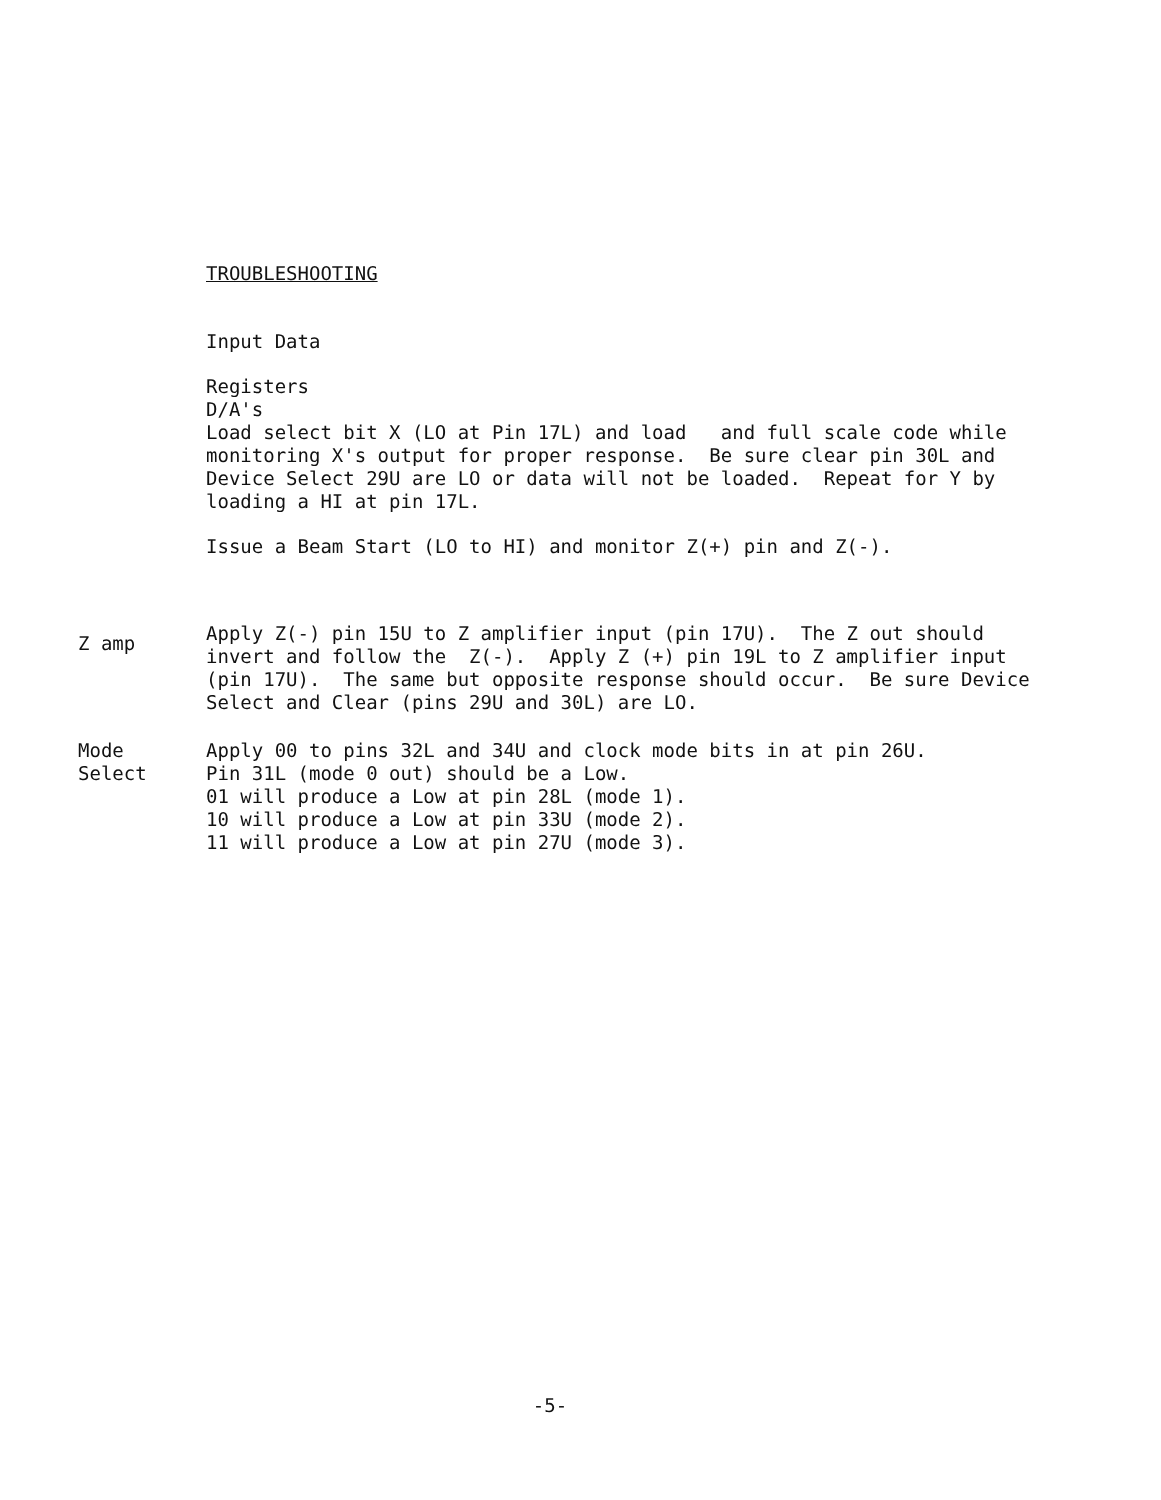TROUBLESHOOTING
Input Data
Registers
D/A's
Load select bit X (LO at Pin 17L) and load and full scale code while monitoring X's output for proper response. Be sure clear pin 30L and Device Select 29U are LO or data will not be loaded. Repeat for Y by loading a HI at pin 17L.
Issue a Beam Start (LO to HI) and monitor Z(+) pin and Z(-).
Z amp
Apply Z(-) pin 15U to Z amplifier input (pin 17U). The Z out should invert and follow the Z(-). Apply Z (+) pin 19L to Z amplifier input (pin 17U). The same but opposite response should occur. Be sure Device Select and Clear (pins 29U and 30L) are LO.
Mode
Select
Apply 00 to pins 32L and 34U and clock mode bits in at pin 26U.
Pin 31L (mode 0 out) should be a Low.
01 will produce a Low at pin 28L (mode 1).
10 will produce a Low at pin 33U (mode 2).
11 will produce a Low at pin 27U (mode 3).
-5-